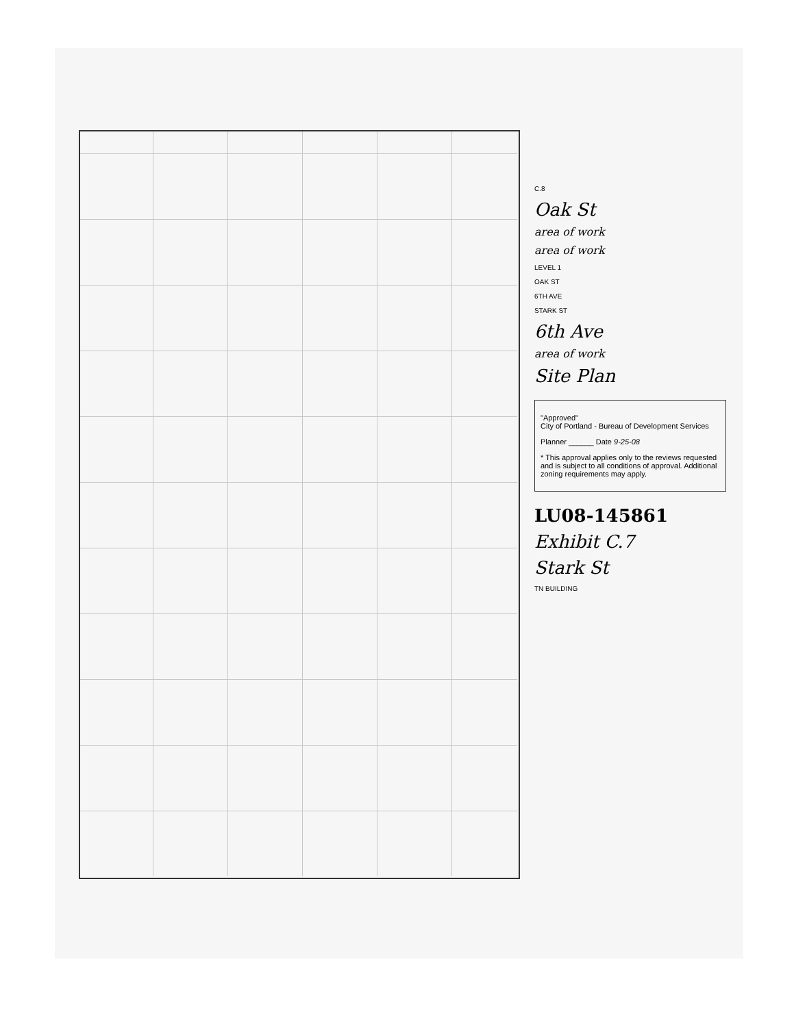C.8
Oak St
area of work
area of work
LEVEL 1
OAK ST
6TH AVE
STARK ST
6th Ave
area of work
Site Plan
"Approved"
City of Portland - Bureau of Development Services
Planner ______ Date 9-25-08
* This approval applies only to the reviews requested and is subject to all conditions of approval. Additional zoning requirements may apply.
LU08-145861
Exhibit C.7
Stark St
TN BUILDING